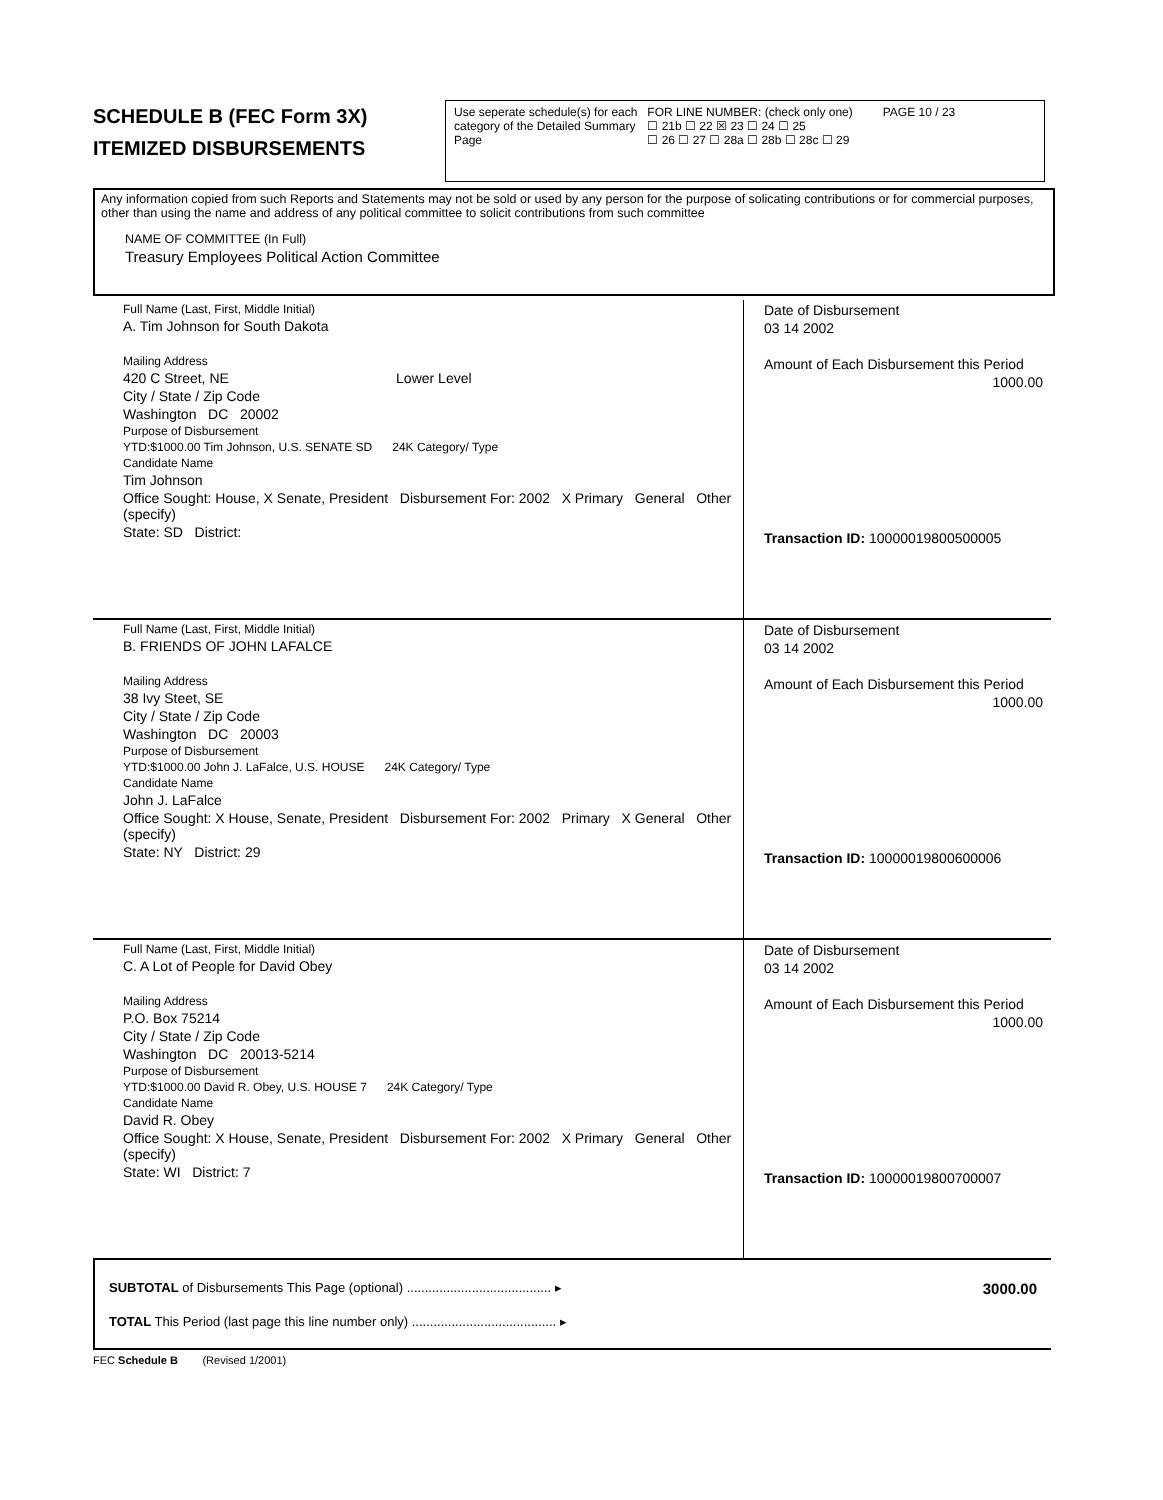SCHEDULE B (FEC Form 3X)
ITEMIZED DISBURSEMENTS
Use seperate schedule(s) for each category of the Detailed Summary Page FOR LINE NUMBER: (check only one) PAGE 10 / 23
☐ 21b ☐ 22 ☒ 23 ☐ 24 ☐ 25
☐ 26 ☐ 27 ☐ 28a ☐ 28b ☐ 28c ☐ 29
Any information copied from such Reports and Statements may not be sold or used by any person for the purpose of solicating contributions or for commercial purposes, other than using the name and address of any political committee to solicit contributions from such committee
NAME OF COMMITTEE (In Full)
Treasury Employees Political Action Committee
Full Name (Last, First, Middle Initial)
A. Tim Johnson for South Dakota
Mailing Address
420 C Street, NE Lower Level
City / State / Zip Code
Washington DC 20002
Purpose of Disbursement
YTD:$1000.00 Tim Johnson, U.S. SENATE SD 24K Category/ Type
Candidate Name
Tim Johnson
Office Sought: House, X Senate, President Disbursement For: 2002 X Primary General Other (specify)
State: SD District:
Date of Disbursement
03 14 2002
Amount of Each Disbursement this Period
1000.00
Transaction ID: 10000019800500005
Full Name (Last, First, Middle Initial)
B. FRIENDS OF JOHN LAFALCE
Mailing Address
38 Ivy Steet, SE
City / State / Zip Code
Washington DC 20003
Purpose of Disbursement
YTD:$1000.00 John J. LaFalce, U.S. HOUSE 24K Category/ Type
Candidate Name
John J. LaFalce
Office Sought: X House, Senate, President Disbursement For: 2002 Primary X General Other (specify)
State: NY District: 29
Date of Disbursement
03 14 2002
Amount of Each Disbursement this Period
1000.00
Transaction ID: 10000019800600006
Full Name (Last, First, Middle Initial)
C. A Lot of People for David Obey
Mailing Address
P.O. Box 75214
City / State / Zip Code
Washington DC 20013-5214
Purpose of Disbursement
YTD:$1000.00 David R. Obey, U.S. HOUSE 7 24K Category/ Type
Candidate Name
David R. Obey
Office Sought: X House, Senate, President Disbursement For: 2002 X Primary General Other (specify)
State: WI District: 7
Date of Disbursement
03 14 2002
Amount of Each Disbursement this Period
1000.00
Transaction ID: 10000019800700007
SUBTOTAL of Disbursements This Page (optional) ........................................ ▸ 3000.00
TOTAL This Period (last page this line number only) ........................................ ▸
FEC Schedule B (Revised 1/2001)